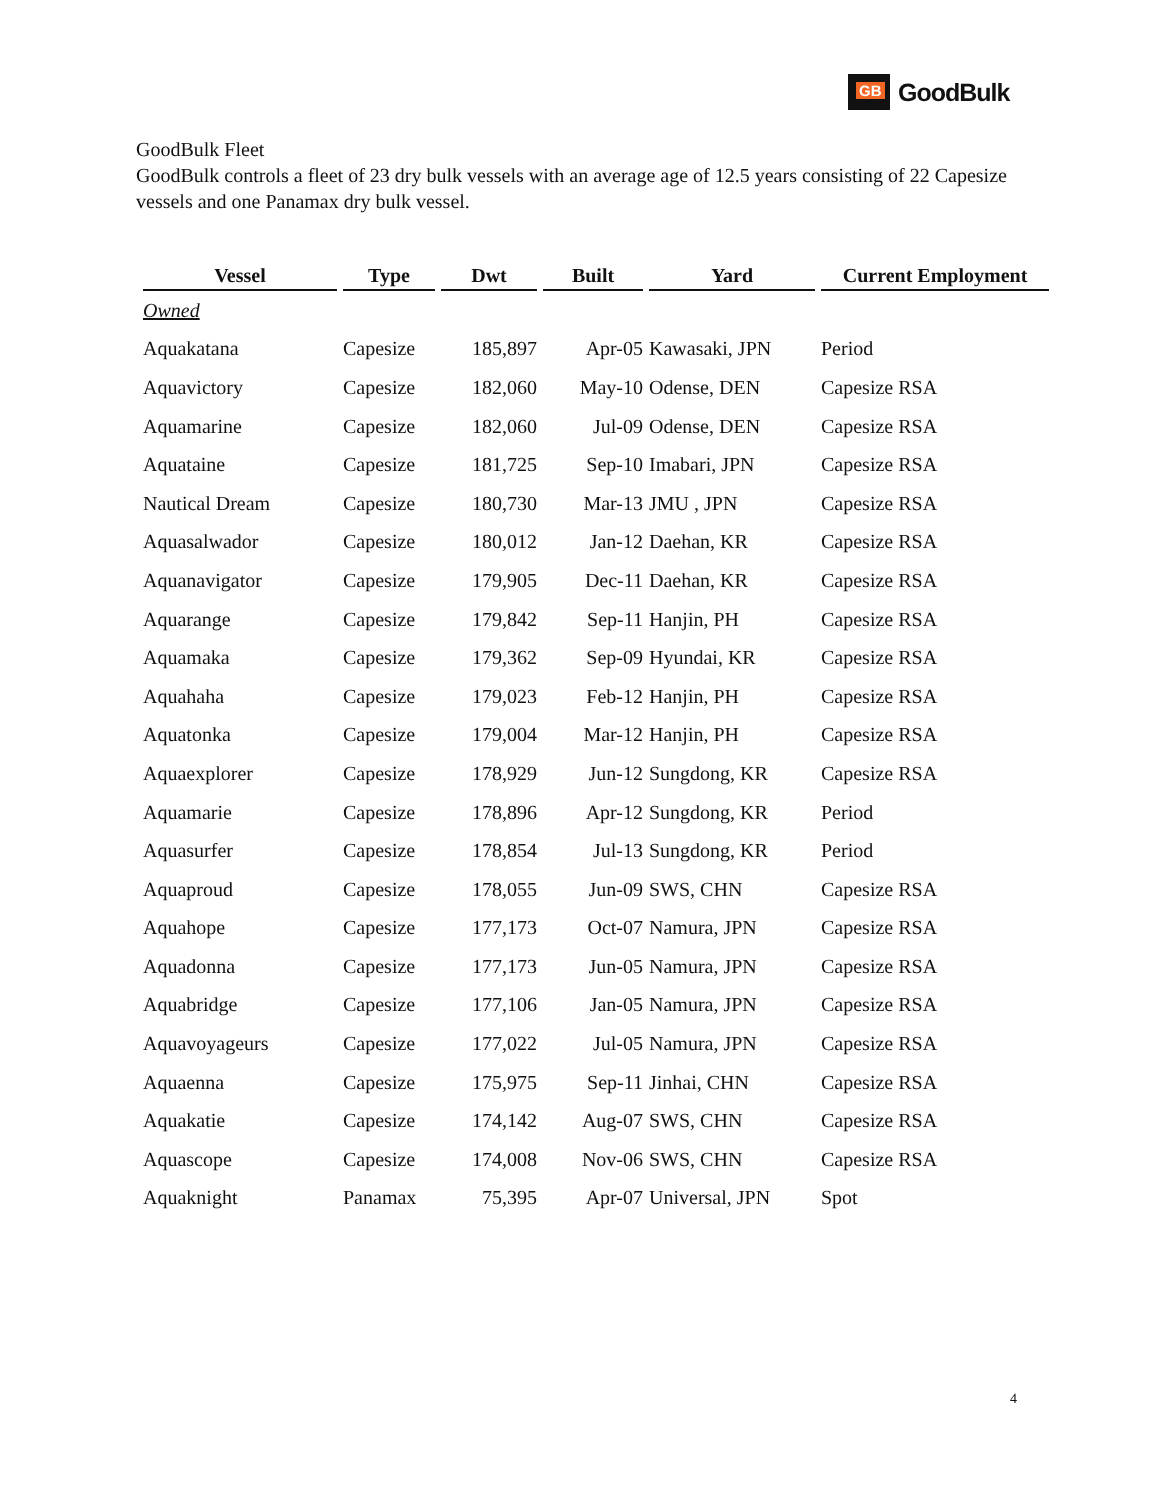GB
GoodBulk
GoodBulk Fleet
GoodBulk controls a fleet of 23 dry bulk vessels with an average age of 12.5 years consisting of 22 Capesize vessels and one Panamax dry bulk vessel.
| Vessel | Type | Dwt | Built | Yard | Current Employment |
| --- | --- | --- | --- | --- | --- |
| Owned | | | | | |
| Aquakatana | Capesize | 185,897 | Apr-05 | Kawasaki, JPN | Period |
| Aquavictory | Capesize | 182,060 | May-10 | Odense, DEN | Capesize RSA |
| Aquamarine | Capesize | 182,060 | Jul-09 | Odense, DEN | Capesize RSA |
| Aquataine | Capesize | 181,725 | Sep-10 | Imabari, JPN | Capesize RSA |
| Nautical Dream | Capesize | 180,730 | Mar-13 | JMU , JPN | Capesize RSA |
| Aquasalwador | Capesize | 180,012 | Jan-12 | Daehan, KR | Capesize RSA |
| Aquanavigator | Capesize | 179,905 | Dec-11 | Daehan, KR | Capesize RSA |
| Aquarange | Capesize | 179,842 | Sep-11 | Hanjin, PH | Capesize RSA |
| Aquamaka | Capesize | 179,362 | Sep-09 | Hyundai, KR | Capesize RSA |
| Aquahaha | Capesize | 179,023 | Feb-12 | Hanjin, PH | Capesize RSA |
| Aquatonka | Capesize | 179,004 | Mar-12 | Hanjin, PH | Capesize RSA |
| Aquaexplorer | Capesize | 178,929 | Jun-12 | Sungdong, KR | Capesize RSA |
| Aquamarie | Capesize | 178,896 | Apr-12 | Sungdong, KR | Period |
| Aquasurfer | Capesize | 178,854 | Jul-13 | Sungdong, KR | Period |
| Aquaproud | Capesize | 178,055 | Jun-09 | SWS, CHN | Capesize RSA |
| Aquahope | Capesize | 177,173 | Oct-07 | Namura, JPN | Capesize RSA |
| Aquadonna | Capesize | 177,173 | Jun-05 | Namura, JPN | Capesize RSA |
| Aquabridge | Capesize | 177,106 | Jan-05 | Namura, JPN | Capesize RSA |
| Aquavoyageurs | Capesize | 177,022 | Jul-05 | Namura, JPN | Capesize RSA |
| Aquaenna | Capesize | 175,975 | Sep-11 | Jinhai, CHN | Capesize RSA |
| Aquakatie | Capesize | 174,142 | Aug-07 | SWS, CHN | Capesize RSA |
| Aquascope | Capesize | 174,008 | Nov-06 | SWS, CHN | Capesize RSA |
| Aquaknight | Panamax | 75,395 | Apr-07 | Universal, JPN | Spot |
4